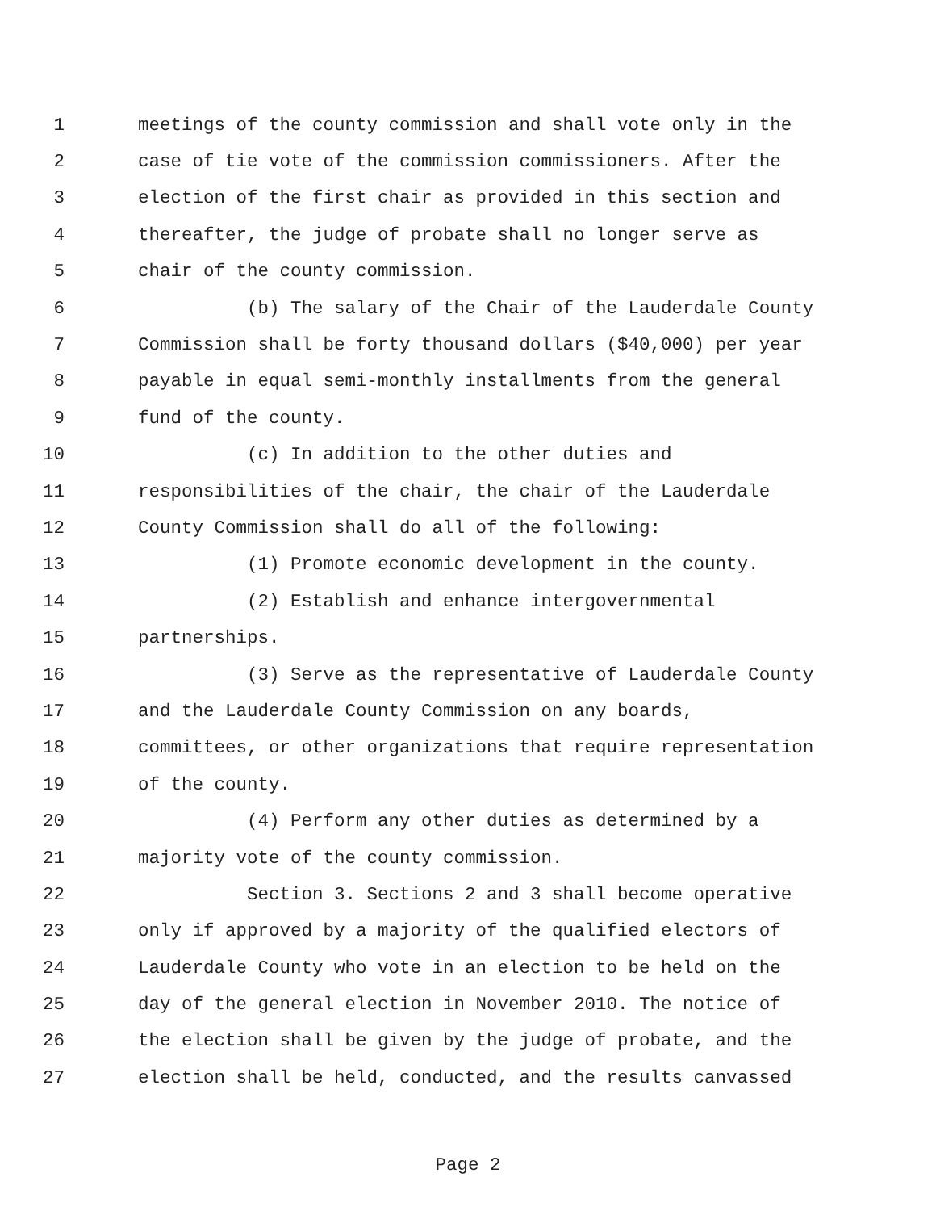1 meetings of the county commission and shall vote only in the
2 case of tie vote of the commission commissioners. After the
3 election of the first chair as provided in this section and
4 thereafter, the judge of probate shall no longer serve as
5 chair of the county commission.
6 (b) The salary of the Chair of the Lauderdale County
7 Commission shall be forty thousand dollars ($40,000) per year
8 payable in equal semi-monthly installments from the general
9 fund of the county.
10 (c) In addition to the other duties and
11 responsibilities of the chair, the chair of the Lauderdale
12 County Commission shall do all of the following:
13 (1) Promote economic development in the county.
14 (2) Establish and enhance intergovernmental
15 partnerships.
16 (3) Serve as the representative of Lauderdale County
17 and the Lauderdale County Commission on any boards,
18 committees, or other organizations that require representation
19 of the county.
20 (4) Perform any other duties as determined by a
21 majority vote of the county commission.
22 Section 3. Sections 2 and 3 shall become operative
23 only if approved by a majority of the qualified electors of
24 Lauderdale County who vote in an election to be held on the
25 day of the general election in November 2010. The notice of
26 the election shall be given by the judge of probate, and the
27 election shall be held, conducted, and the results canvassed
Page 2